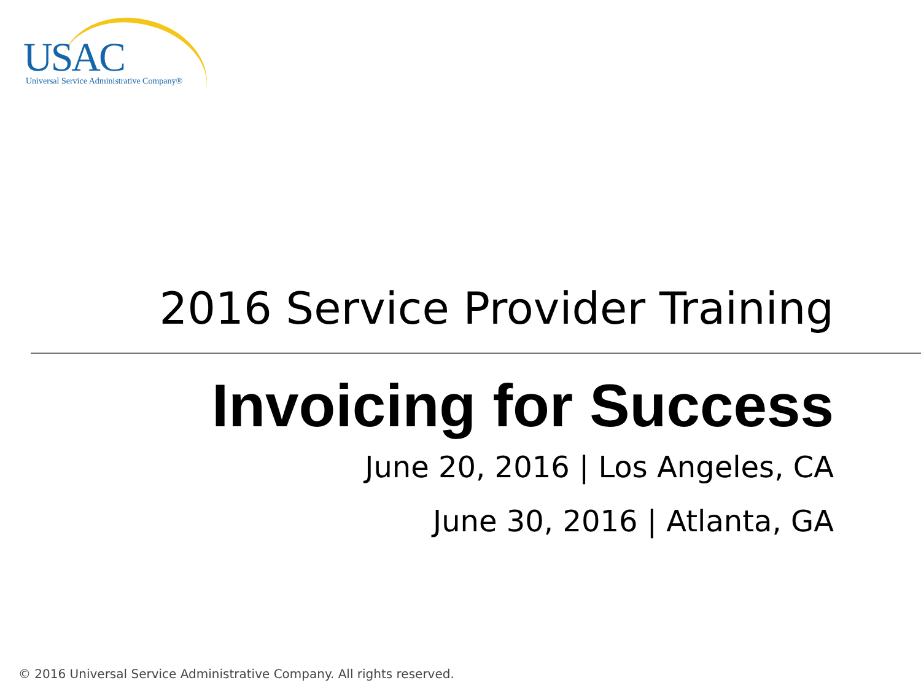USAC Universal Service Administrative Company®
2016 Service Provider Training
Invoicing for Success
June 20, 2016 | Los Angeles, CA
June 30, 2016 | Atlanta, GA
© 2016 Universal Service Administrative Company. All rights reserved.